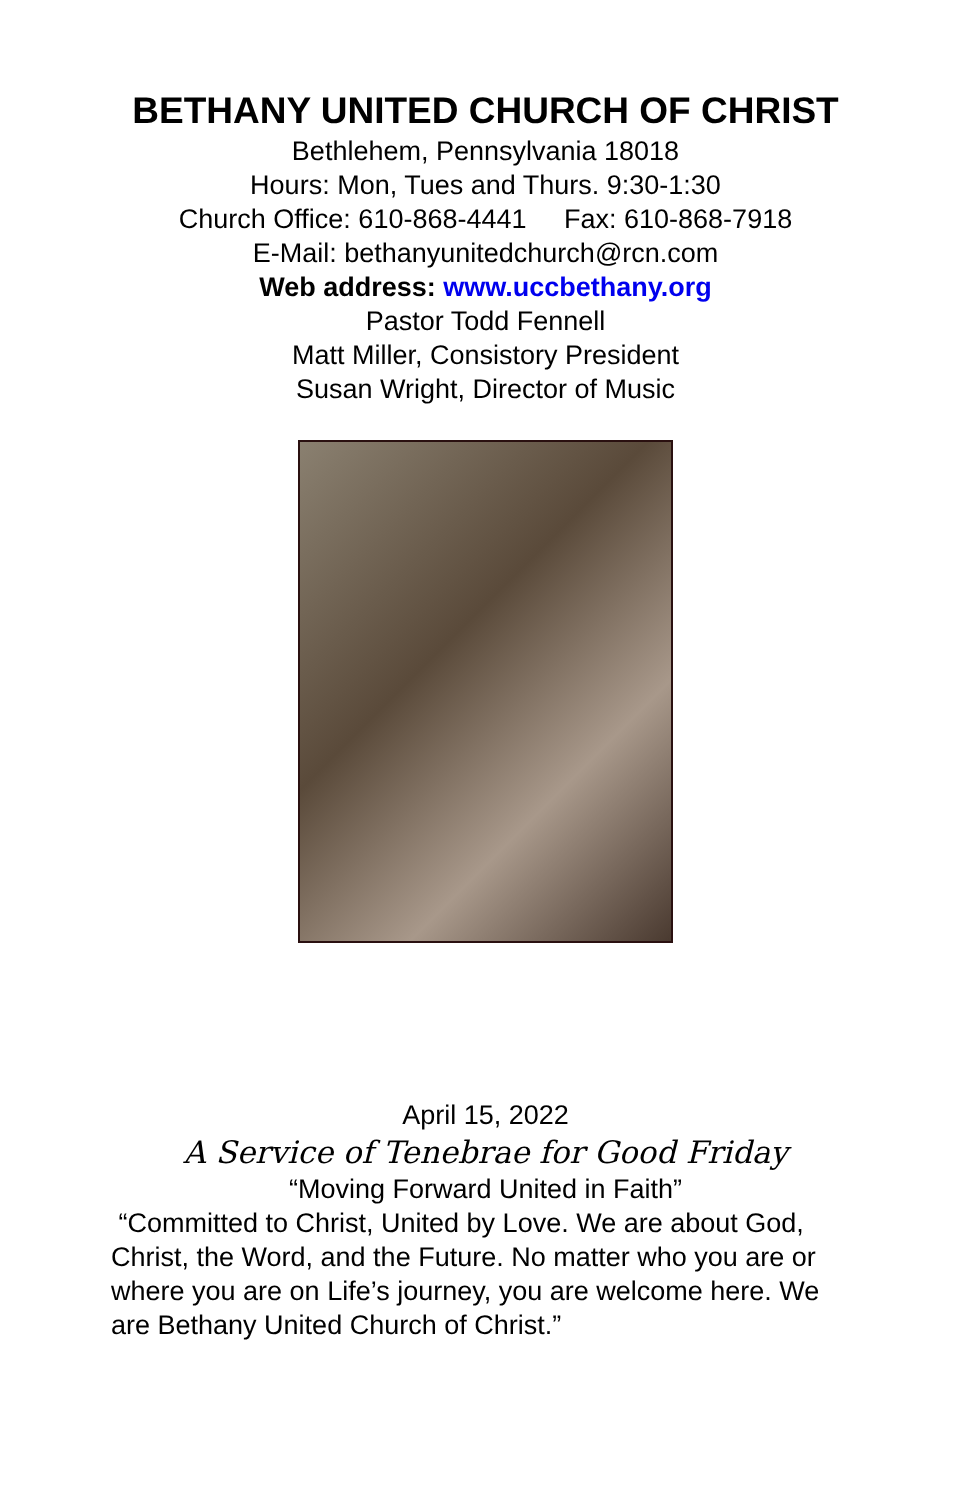BETHANY UNITED CHURCH OF CHRIST
Bethlehem, Pennsylvania 18018
Hours: Mon, Tues and Thurs. 9:30-1:30
Church Office: 610-868-4441 Fax: 610-868-7918
E-Mail: bethanyunitedchurch@rcn.com
Web address: www.uccbethany.org
Pastor Todd Fennell
Matt Miller, Consistory President
Susan Wright, Director of Music
April 15, 2022
A Service of Tenebrae for Good Friday
“Moving Forward United in Faith”
“Committed to Christ, United by Love. We are about God, Christ, the Word, and the Future. No matter who you are or where you are on Life’s journey, you are welcome here. We are Bethany United Church of Christ.”